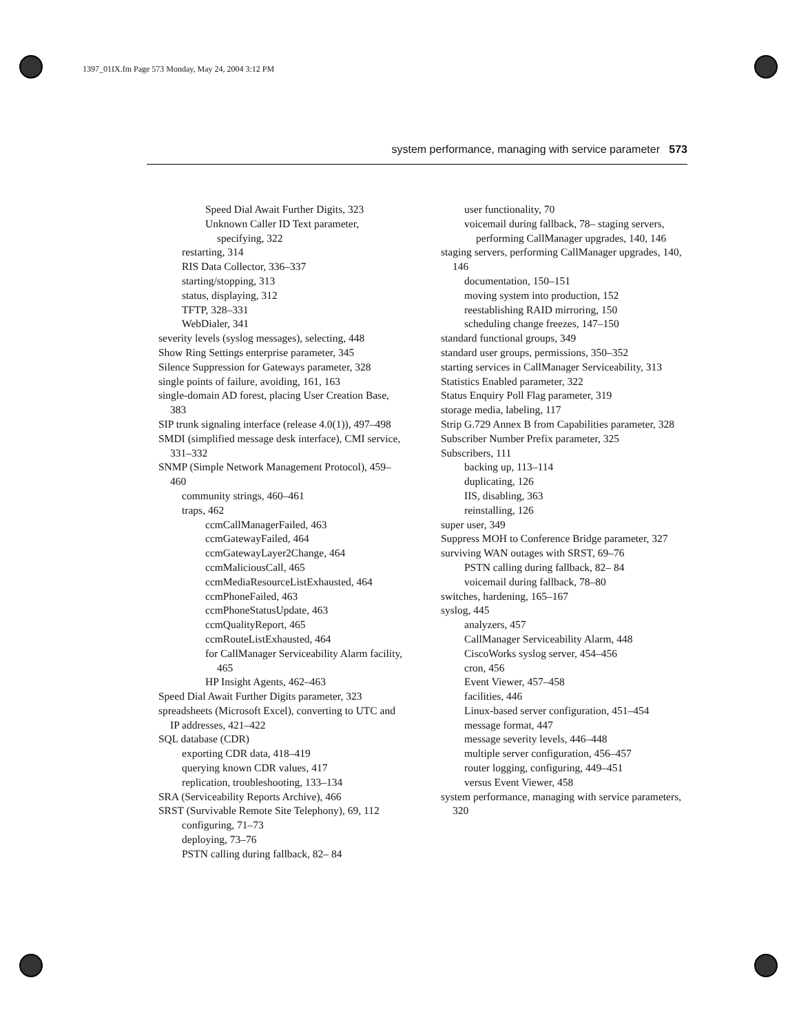1397_01IX.fm Page 573 Monday, May 24, 2004 3:12 PM
system performance, managing with service parameter 573
Speed Dial Await Further Digits, 323
Unknown Caller ID Text parameter, specifying, 322
restarting, 314
RIS Data Collector, 336–337
starting/stopping, 313
status, displaying, 312
TFTP, 328–331
WebDialer, 341
severity levels (syslog messages), selecting, 448
Show Ring Settings enterprise parameter, 345
Silence Suppression for Gateways parameter, 328
single points of failure, avoiding, 161, 163
single-domain AD forest, placing User Creation Base, 383
SIP trunk signaling interface (release 4.0(1)), 497–498
SMDI (simplified message desk interface), CMI service, 331–332
SNMP (Simple Network Management Protocol), 459–460
community strings, 460–461
traps, 462
ccmCallManagerFailed, 463
ccmGatewayFailed, 464
ccmGatewayLayer2Change, 464
ccmMaliciousCall, 465
ccmMediaResourceListExhausted, 464
ccmPhoneFailed, 463
ccmPhoneStatusUpdate, 463
ccmQualityReport, 465
ccmRouteListExhausted, 464
for CallManager Serviceability Alarm facility, 465
HP Insight Agents, 462–463
Speed Dial Await Further Digits parameter, 323
spreadsheets (Microsoft Excel), converting to UTC and IP addresses, 421–422
SQL database (CDR)
exporting CDR data, 418–419
querying known CDR values, 417
replication, troubleshooting, 133–134
SRA (Serviceability Reports Archive), 466
SRST (Survivable Remote Site Telephony), 69, 112
configuring, 71–73
deploying, 73–76
PSTN calling during fallback, 82– 84
user functionality, 70
voicemail during fallback, 78– staging servers, performing CallManager upgrades, 140, 146
staging servers, performing CallManager upgrades, 140, 146
documentation, 150–151
moving system into production, 152
reestablishing RAID mirroring, 150
scheduling change freezes, 147–150
standard functional groups, 349
standard user groups, permissions, 350–352
starting services in CallManager Serviceability, 313
Statistics Enabled parameter, 322
Status Enquiry Poll Flag parameter, 319
storage media, labeling, 117
Strip G.729 Annex B from Capabilities parameter, 328
Subscriber Number Prefix parameter, 325
Subscribers, 111
backing up, 113–114
duplicating, 126
IIS, disabling, 363
reinstalling, 126
super user, 349
Suppress MOH to Conference Bridge parameter, 327
surviving WAN outages with SRST, 69–76
PSTN calling during fallback, 82– 84
voicemail during fallback, 78–80
switches, hardening, 165–167
syslog, 445
analyzers, 457
CallManager Serviceability Alarm, 448
CiscoWorks syslog server, 454–456
cron, 456
Event Viewer, 457–458
facilities, 446
Linux-based server configuration, 451–454
message format, 447
message severity levels, 446–448
multiple server configuration, 456–457
router logging, configuring, 449–451
versus Event Viewer, 458
system performance, managing with service parameters, 320